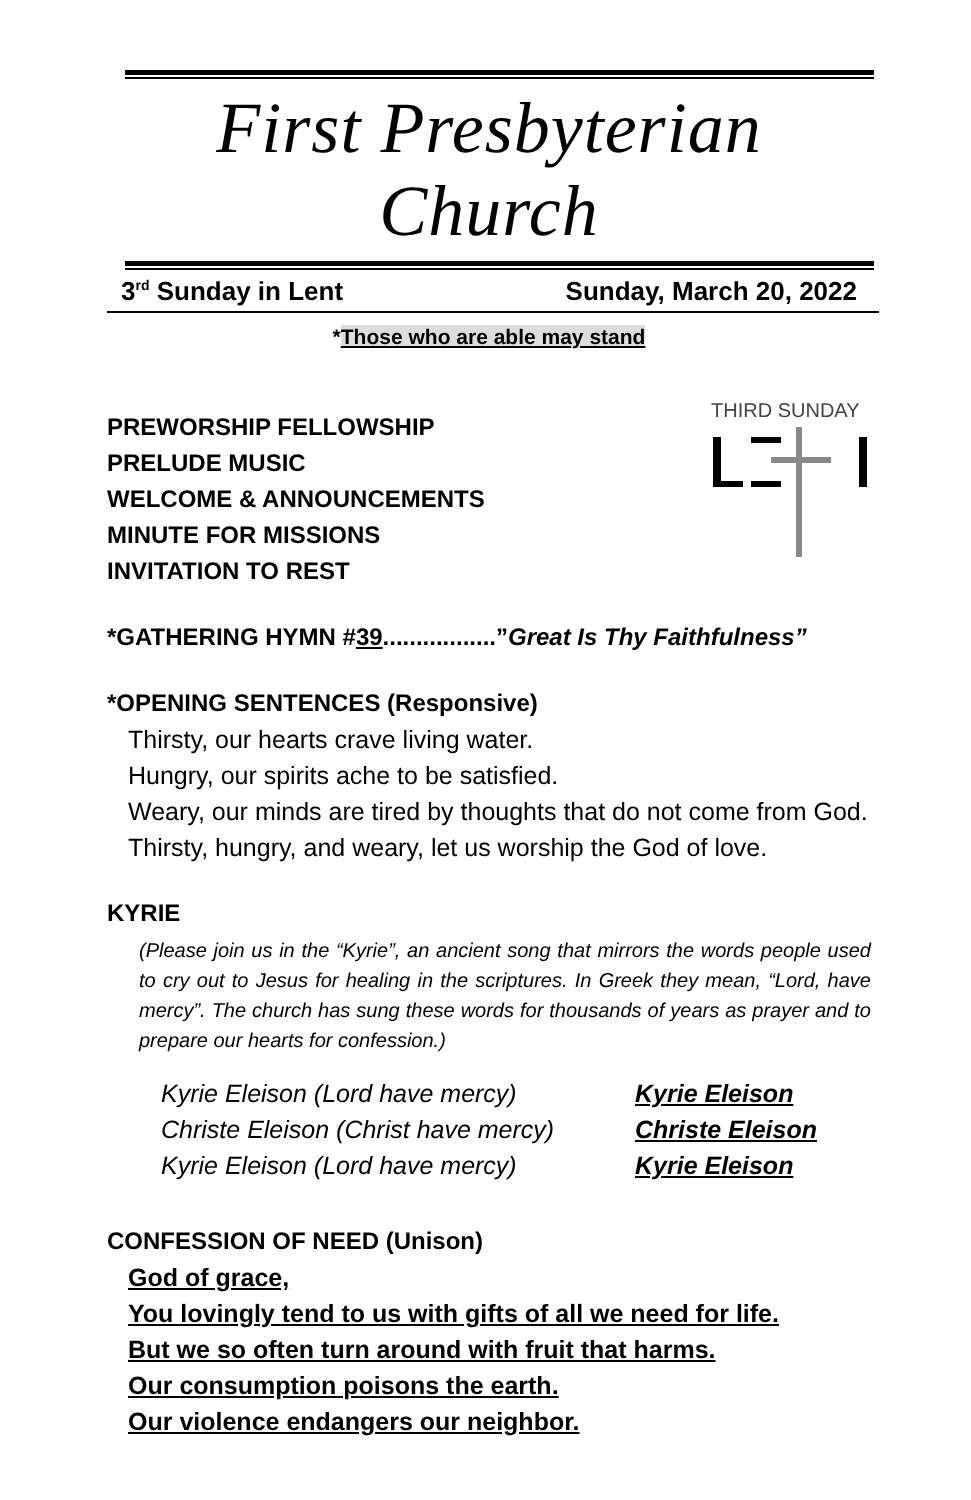First Presbyterian Church
3<sup>rd</sup> Sunday in Lent Sunday, March 20, 2022
*Those who are able may stand
PREWORSHIP FELLOWSHIP
PRELUDE MUSIC
WELCOME & ANNOUNCEMENTS
MINUTE FOR MISSIONS
INVITATION TO REST
THIRD SUNDAY
*GATHERING HYMN #39.................”Great Is Thy Faithfulness”
*OPENING SENTENCES (Responsive)
Thirsty, our hearts crave living water.
Hungry, our spirits ache to be satisfied.
Weary, our minds are tired by thoughts that do not come from God.
Thirsty, hungry, and weary, let us worship the God of love.
KYRIE
(Please join us in the “Kyrie”, an ancient song that mirrors the words people used to cry out to Jesus for healing in the scriptures. In Greek they mean, “Lord, have mercy”. The church has sung these words for thousands of years as prayer and to prepare our hearts for confession.)
Kyrie Eleison (Lord have mercy) Kyrie Eleison Christe Eleison (Christ have mercy) Christe Eleison Kyrie Eleison (Lord have mercy) Kyrie Eleison
CONFESSION OF NEED (Unison)
God of grace,
You lovingly tend to us with gifts of all we need for life.
But we so often turn around with fruit that harms.
Our consumption poisons the earth.
Our violence endangers our neighbor.